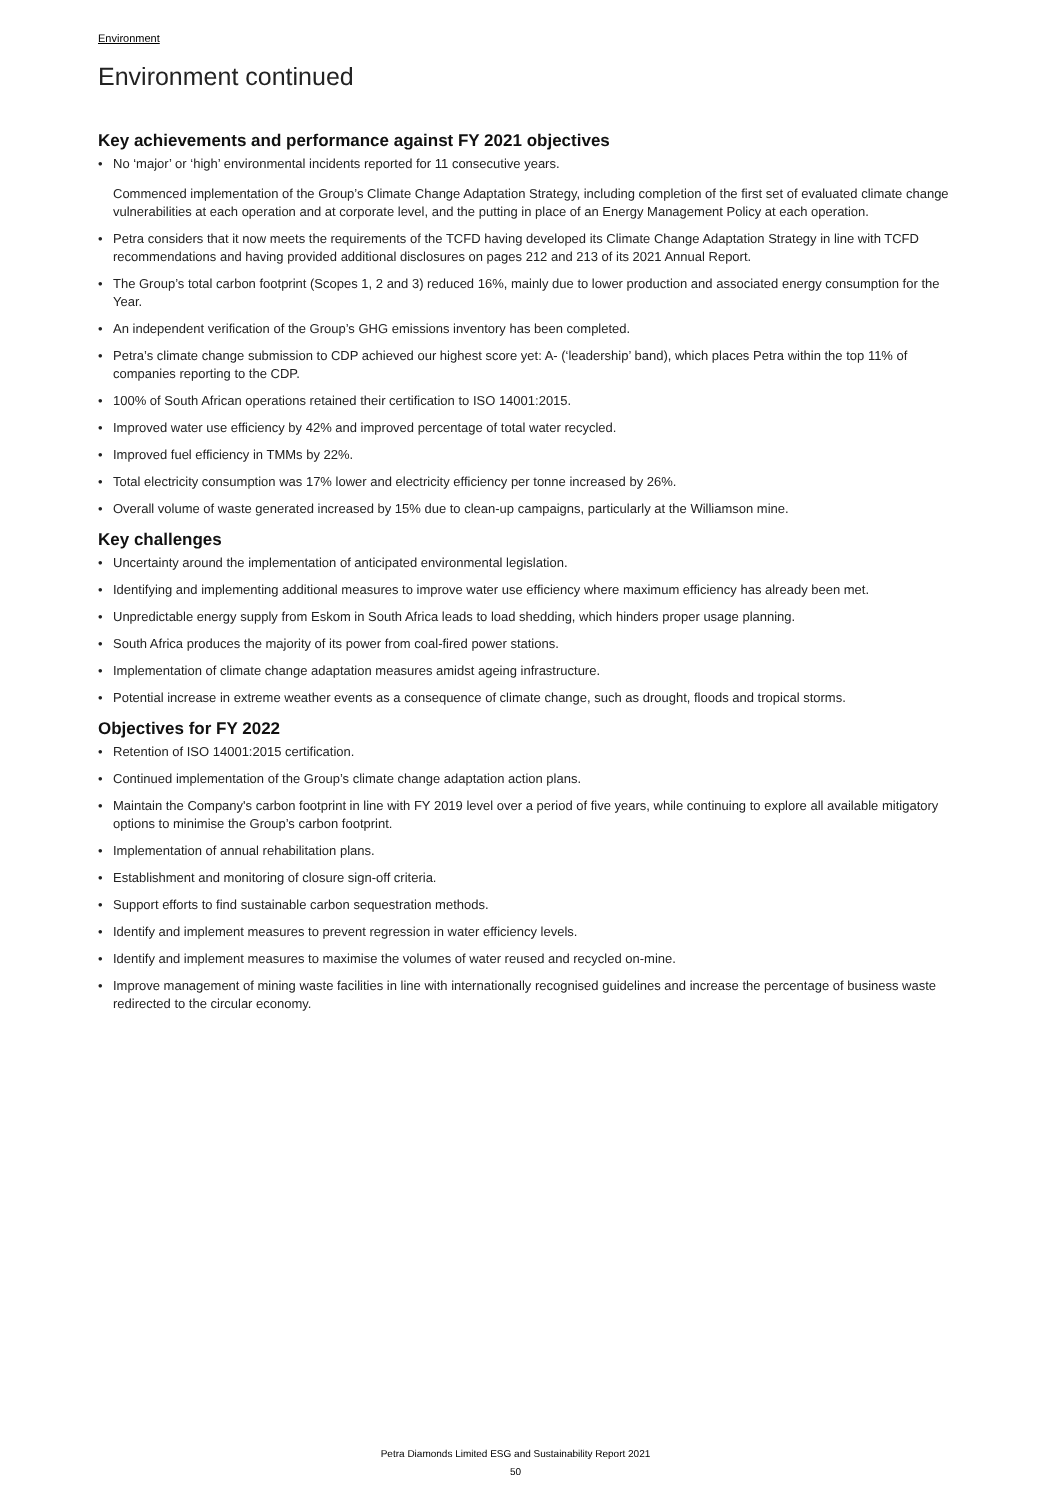Environment
Environment continued
Key achievements and performance against FY 2021 objectives
• No ‘major’ or ‘high’ environmental incidents reported for 11 consecutive years.
Commenced implementation of the Group’s Climate Change Adaptation Strategy, including completion of the first set of evaluated climate change vulnerabilities at each operation and at corporate level, and the putting in place of an Energy Management Policy at each operation.
• Petra considers that it now meets the requirements of the TCFD having developed its Climate Change Adaptation Strategy in line with TCFD recommendations and having provided additional disclosures on pages 212 and 213 of its 2021 Annual Report.
• The Group’s total carbon footprint (Scopes 1, 2 and 3) reduced 16%, mainly due to lower production and associated energy consumption for the Year.
• An independent verification of the Group’s GHG emissions inventory has been completed.
• Petra’s climate change submission to CDP achieved our highest score yet: A- (‘leadership’ band), which places Petra within the top 11% of companies reporting to the CDP.
• 100% of South African operations retained their certification to ISO 14001:2015.
• Improved water use efficiency by 42% and improved percentage of total water recycled.
• Improved fuel efficiency in TMMs by 22%.
• Total electricity consumption was 17% lower and electricity efficiency per tonne increased by 26%.
• Overall volume of waste generated increased by 15% due to clean-up campaigns, particularly at the Williamson mine.
Key challenges
• Uncertainty around the implementation of anticipated environmental legislation.
• Identifying and implementing additional measures to improve water use efficiency where maximum efficiency has already been met.
• Unpredictable energy supply from Eskom in South Africa leads to load shedding, which hinders proper usage planning.
• South Africa produces the majority of its power from coal-fired power stations.
• Implementation of climate change adaptation measures amidst ageing infrastructure.
• Potential increase in extreme weather events as a consequence of climate change, such as drought, floods and tropical storms.
Objectives for FY 2022
• Retention of ISO 14001:2015 certification.
• Continued implementation of the Group’s climate change adaptation action plans.
• Maintain the Company's carbon footprint in line with FY 2019 level over a period of five years, while continuing to explore all available mitigatory options to minimise the Group’s carbon footprint.
• Implementation of annual rehabilitation plans.
• Establishment and monitoring of closure sign-off criteria.
• Support efforts to find sustainable carbon sequestration methods.
• Identify and implement measures to prevent regression in water efficiency levels.
• Identify and implement measures to maximise the volumes of water reused and recycled on-mine.
• Improve management of mining waste facilities in line with internationally recognised guidelines and increase the percentage of business waste redirected to the circular economy.
Petra Diamonds Limited ESG and Sustainability Report 2021
50